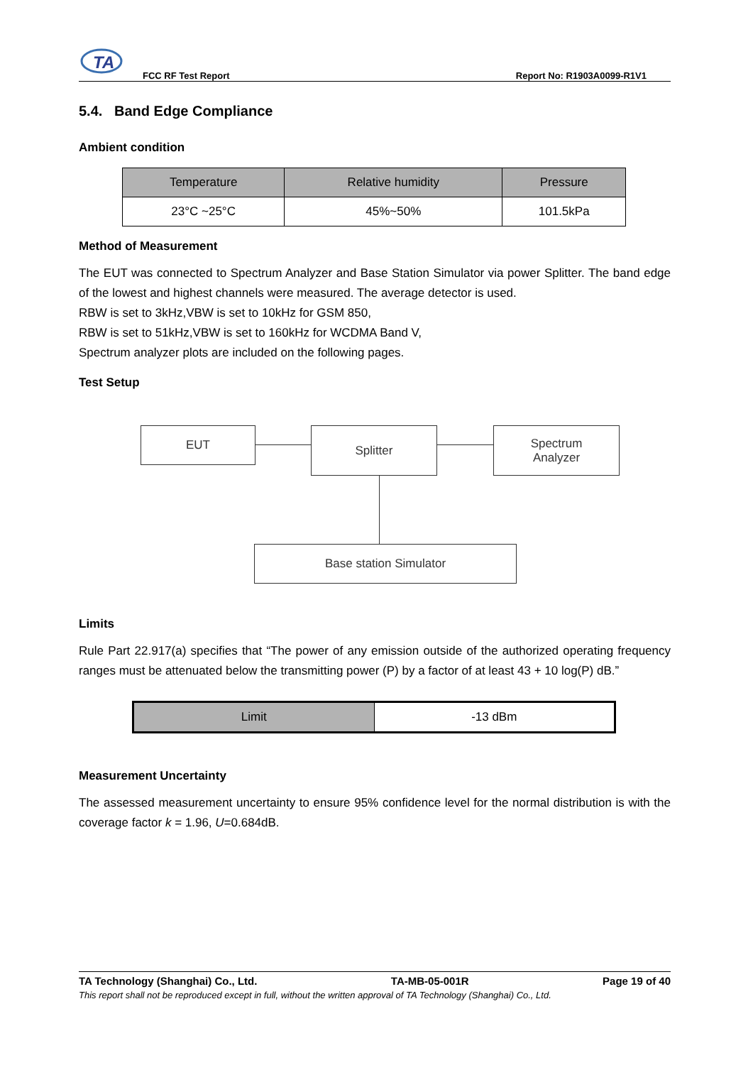TA
FCC RF Test Report Report No: R1903A0099-R1V1
5.4. Band Edge Compliance
Ambient condition
| Temperature | Relative humidity | Pressure |
| --- | --- | --- |
| 23°C ~25°C | 45%~50% | 101.5kPa |
Method of Measurement
The EUT was connected to Spectrum Analyzer and Base Station Simulator via power Splitter. The band edge of the lowest and highest channels were measured. The average detector is used.
RBW is set to 3kHz,VBW is set to 10kHz for GSM 850,
RBW is set to 51kHz,VBW is set to 160kHz for WCDMA Band V,
Spectrum analyzer plots are included on the following pages.
Test Setup
EUT Splitter
Spectrum
Analyzer
Base station Simulator
Limits
Rule Part 22.917(a) specifies that “The power of any emission outside of the authorized operating frequency ranges must be attenuated below the transmitting power (P) by a factor of at least 43 + 10 log(P) dB.”
| Limit | -13 dBm |
Measurement Uncertainty
The assessed measurement uncertainty to ensure 95% confidence level for the normal distribution is with the coverage factor k = 1.96, U=0.684dB.
TA Technology (Shanghai) Co., Ltd. TA-MB-05-001R Page 19 of 40
This report shall not be reproduced except in full, without the written approval of TA Technology (Shanghai) Co., Ltd.